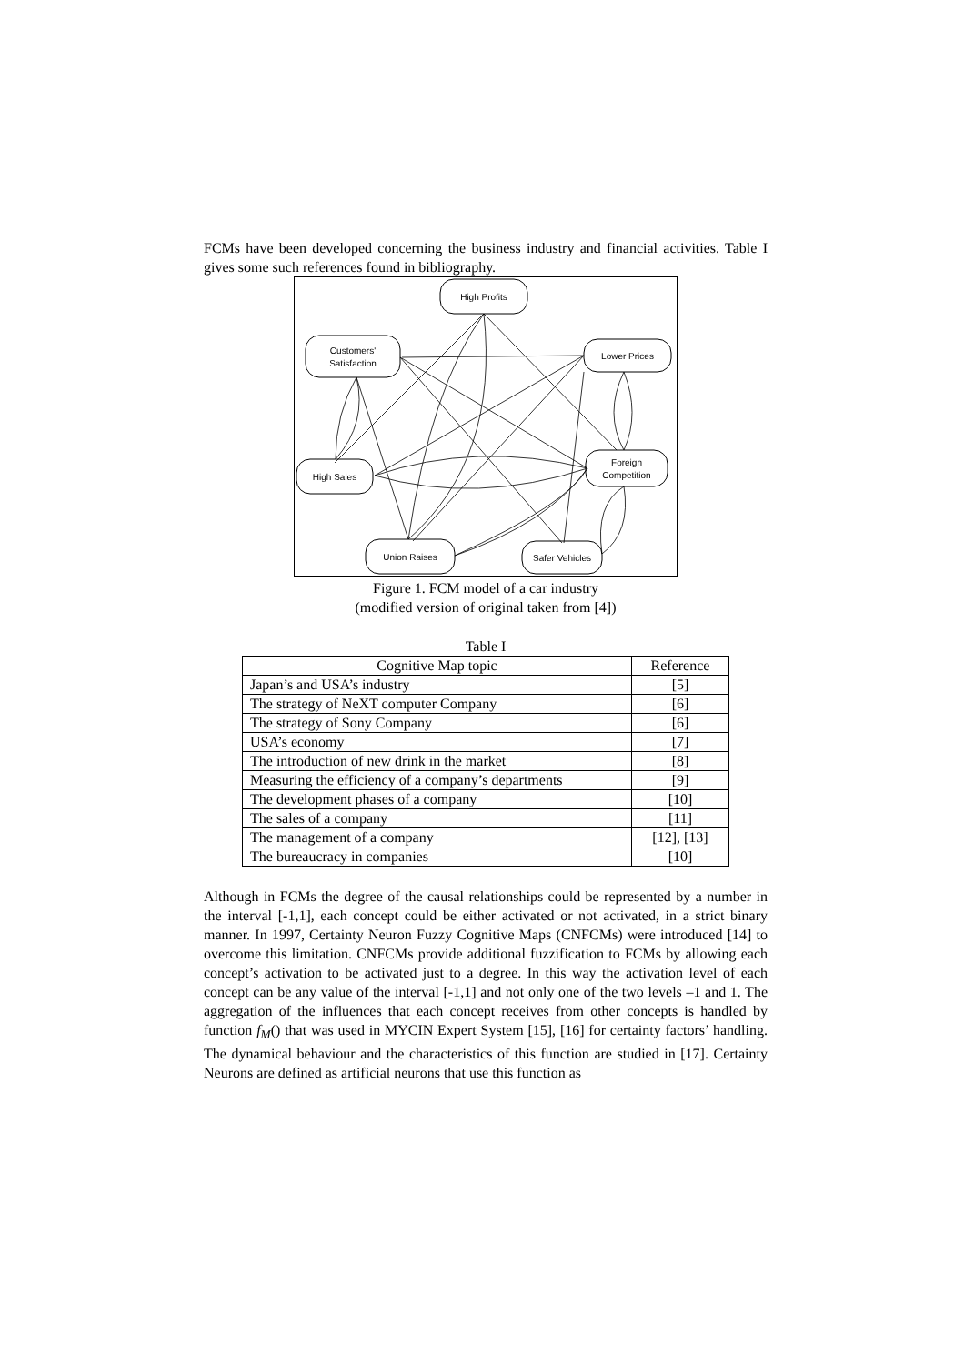FCMs have been developed concerning the business industry and financial activities. Table I gives some such references found in bibliography.
High Profits
Customers'
Satisfaction
Lower Prices
High Sales
Foreign
Competition
Union Raises
Safer Vehicles
Figure 1. FCM model of a car industry
(modified version of original taken from [4])
Table I
| Cognitive Map topic | Reference |
| --- | --- |
| Japan’s and USA’s industry | [5] |
| The strategy of NeXT computer Company | [6] |
| The strategy of Sony Company | [6] |
| USA’s economy | [7] |
| The introduction of new drink in the market | [8] |
| Measuring the efficiency of a company’s departments | [9] |
| The development phases of a company | [10] |
| The sales of a company | [11] |
| The management of a company | [12], [13] |
| The bureaucracy in companies | [10] |
Although in FCMs the degree of the causal relationships could be represented by a number in the interval [-1,1], each concept could be either activated or not activated, in a strict binary manner. In 1997, Certainty Neuron Fuzzy Cognitive Maps (CNFCMs) were introduced [14] to overcome this limitation. CNFCMs provide additional fuzzification to FCMs by allowing each concept’s activation to be activated just to a degree. In this way the activation level of each concept can be any value of the interval [-1,1] and not only one of the two levels –1 and 1. The aggregation of the influences that each concept receives from other concepts is handled by function f<sub>M</sub>() that was used in MYCIN Expert System [15], [16] for certainty factors’ handling. The dynamical behaviour and the characteristics of this function are studied in [17]. Certainty Neurons are defined as artificial neurons that use this function as